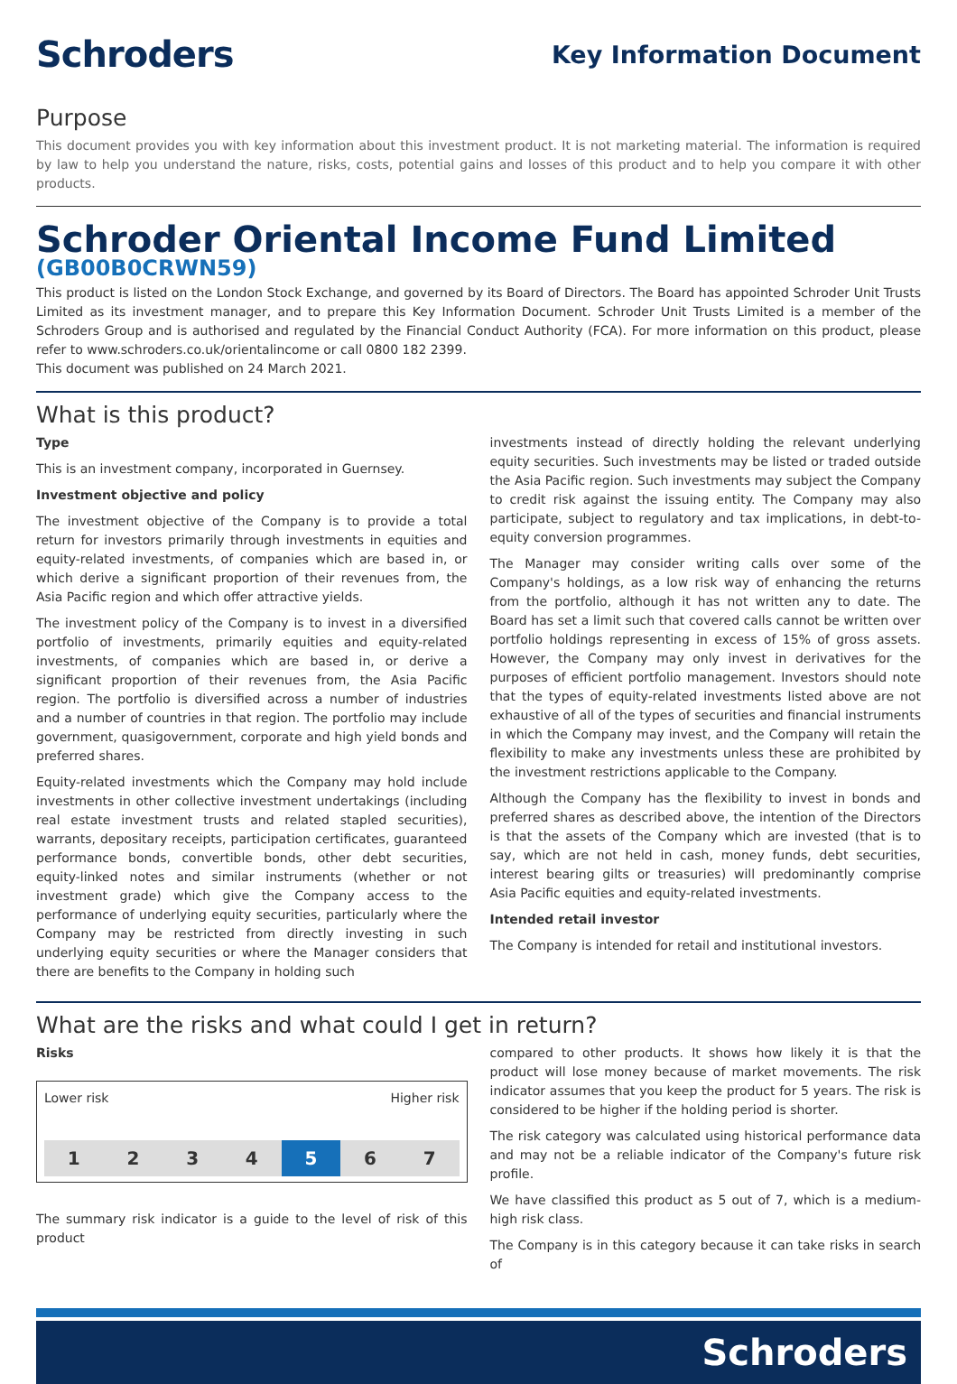Schroders
Key Information Document
Purpose
This document provides you with key information about this investment product. It is not marketing material. The information is required by law to help you understand the nature, risks, costs, potential gains and losses of this product and to help you compare it with other products.
Schroder Oriental Income Fund Limited
(GB00B0CRWN59)
This product is listed on the London Stock Exchange, and governed by its Board of Directors. The Board has appointed Schroder Unit Trusts Limited as its investment manager, and to prepare this Key Information Document. Schroder Unit Trusts Limited is a member of the Schroders Group and is authorised and regulated by the Financial Conduct Authority (FCA). For more information on this product, please refer to www.schroders.co.uk/orientalincome or call 0800 182 2399.
This document was published on 24 March 2021.
What is this product?
Type
This is an investment company, incorporated in Guernsey.
Investment objective and policy
The investment objective of the Company is to provide a total return for investors primarily through investments in equities and equity-related investments, of companies which are based in, or which derive a significant proportion of their revenues from, the Asia Pacific region and which offer attractive yields.
The investment policy of the Company is to invest in a diversified portfolio of investments, primarily equities and equity-related investments, of companies which are based in, or derive a significant proportion of their revenues from, the Asia Pacific region. The portfolio is diversified across a number of industries and a number of countries in that region. The portfolio may include government, quasigovernment, corporate and high yield bonds and preferred shares.
Equity-related investments which the Company may hold include investments in other collective investment undertakings (including real estate investment trusts and related stapled securities), warrants, depositary receipts, participation certificates, guaranteed performance bonds, convertible bonds, other debt securities, equity-linked notes and similar instruments (whether or not investment grade) which give the Company access to the performance of underlying equity securities, particularly where the Company may be restricted from directly investing in such underlying equity securities or where the Manager considers that there are benefits to the Company in holding such
investments instead of directly holding the relevant underlying equity securities. Such investments may be listed or traded outside the Asia Pacific region. Such investments may subject the Company to credit risk against the issuing entity. The Company may also participate, subject to regulatory and tax implications, in debt-to-equity conversion programmes.
The Manager may consider writing calls over some of the Company's holdings, as a low risk way of enhancing the returns from the portfolio, although it has not written any to date. The Board has set a limit such that covered calls cannot be written over portfolio holdings representing in excess of 15% of gross assets. However, the Company may only invest in derivatives for the purposes of efficient portfolio management. Investors should note that the types of equity-related investments listed above are not exhaustive of all of the types of securities and financial instruments in which the Company may invest, and the Company will retain the flexibility to make any investments unless these are prohibited by the investment restrictions applicable to the Company.
Although the Company has the flexibility to invest in bonds and preferred shares as described above, the intention of the Directors is that the assets of the Company which are invested (that is to say, which are not held in cash, money funds, debt securities, interest bearing gilts or treasuries) will predominantly comprise Asia Pacific equities and equity-related investments.
Intended retail investor
The Company is intended for retail and institutional investors.
What are the risks and what could I get in return?
Risks
Lower risk Higher risk
| 1 | 2 | 3 | 4 | 5 | 6 | 7 |
The summary risk indicator is a guide to the level of risk of this product
compared to other products. It shows how likely it is that the product will lose money because of market movements. The risk indicator assumes that you keep the product for 5 years. The risk is considered to be higher if the holding period is shorter.
The risk category was calculated using historical performance data and may not be a reliable indicator of the Company's future risk profile.
We have classified this product as 5 out of 7, which is a medium-high risk class.
The Company is in this category because it can take risks in search of
Schroders